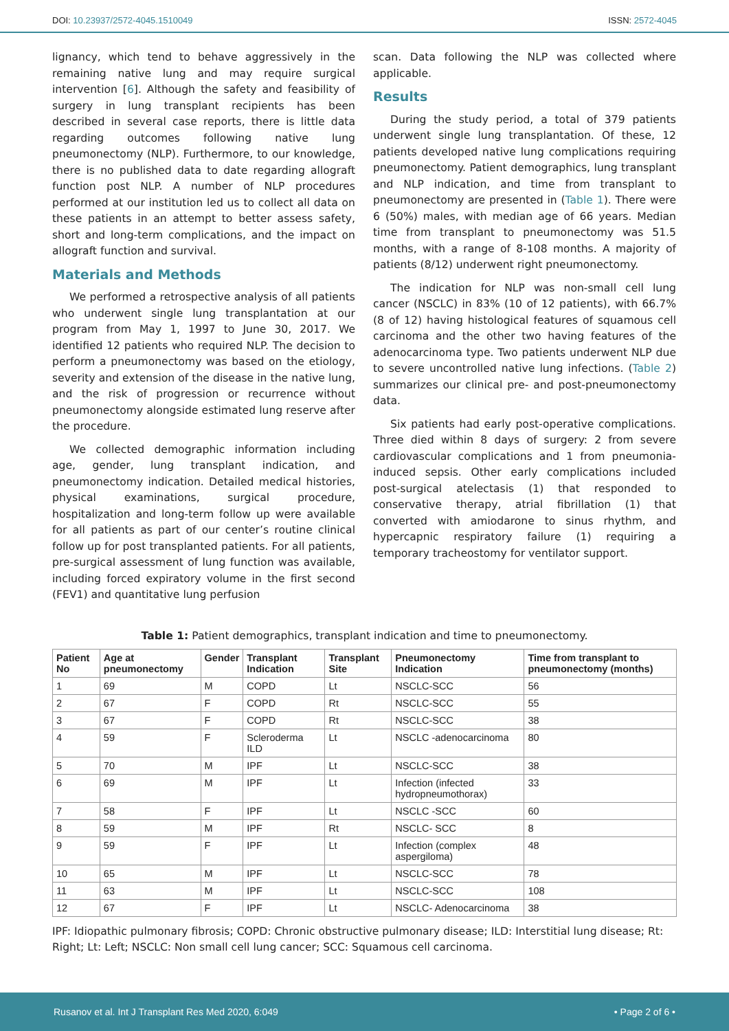DOI: 10.23937/2572-4045.1510049
ISSN: 2572-4045
lignancy, which tend to behave aggressively in the remaining native lung and may require surgical intervention [6]. Although the safety and feasibility of surgery in lung transplant recipients has been described in several case reports, there is little data regarding outcomes following native lung pneumonectomy (NLP). Furthermore, to our knowledge, there is no published data to date regarding allograft function post NLP. A number of NLP procedures performed at our institution led us to collect all data on these patients in an attempt to better assess safety, short and long-term complications, and the impact on allograft function and survival.
Materials and Methods
We performed a retrospective analysis of all patients who underwent single lung transplantation at our program from May 1, 1997 to June 30, 2017. We identified 12 patients who required NLP. The decision to perform a pneumonectomy was based on the etiology, severity and extension of the disease in the native lung, and the risk of progression or recurrence without pneumonectomy alongside estimated lung reserve after the procedure.
We collected demographic information including age, gender, lung transplant indication, and pneumonectomy indication. Detailed medical histories, physical examinations, surgical procedure, hospitalization and long-term follow up were available for all patients as part of our center’s routine clinical follow up for post transplanted patients. For all patients, pre-surgical assessment of lung function was available, including forced expiratory volume in the first second (FEV1) and quantitative lung perfusion
scan. Data following the NLP was collected where applicable.
Results
During the study period, a total of 379 patients underwent single lung transplantation. Of these, 12 patients developed native lung complications requiring pneumonectomy. Patient demographics, lung transplant and NLP indication, and time from transplant to pneumonectomy are presented in (Table 1). There were 6 (50%) males, with median age of 66 years. Median time from transplant to pneumonectomy was 51.5 months, with a range of 8-108 months. A majority of patients (8/12) underwent right pneumonectomy.
The indication for NLP was non-small cell lung cancer (NSCLC) in 83% (10 of 12 patients), with 66.7% (8 of 12) having histological features of squamous cell carcinoma and the other two having features of the adenocarcinoma type. Two patients underwent NLP due to severe uncontrolled native lung infections. (Table 2) summarizes our clinical pre- and post-pneumonectomy data.
Six patients had early post-operative complications. Three died within 8 days of surgery: 2 from severe cardiovascular complications and 1 from pneumonia-induced sepsis. Other early complications included post-surgical atelectasis (1) that responded to conservative therapy, atrial fibrillation (1) that converted with amiodarone to sinus rhythm, and hypercapnic respiratory failure (1) requiring a temporary tracheostomy for ventilator support.
Table 1: Patient demographics, transplant indication and time to pneumonectomy.
| Patient No | Age at pneumonectomy | Gender | Transplant Indication | Transplant Site | Pneumonectomy Indication | Time from transplant to pneumonectomy (months) |
| --- | --- | --- | --- | --- | --- | --- |
| 1 | 69 | M | COPD | Lt | NSCLC-SCC | 56 |
| 2 | 67 | F | COPD | Rt | NSCLC-SCC | 55 |
| 3 | 67 | F | COPD | Rt | NSCLC-SCC | 38 |
| 4 | 59 | F | Scleroderma ILD | Lt | NSCLC -adenocarcinoma | 80 |
| 5 | 70 | M | IPF | Lt | NSCLC-SCC | 38 |
| 6 | 69 | M | IPF | Lt | Infection (infected hydropneumothorax) | 33 |
| 7 | 58 | F | IPF | Lt | NSCLC -SCC | 60 |
| 8 | 59 | M | IPF | Rt | NSCLC- SCC | 8 |
| 9 | 59 | F | IPF | Lt | Infection (complex aspergiloma) | 48 |
| 10 | 65 | M | IPF | Lt | NSCLC-SCC | 78 |
| 11 | 63 | M | IPF | Lt | NSCLC-SCC | 108 |
| 12 | 67 | F | IPF | Lt | NSCLC- Adenocarcinoma | 38 |
IPF: Idiopathic pulmonary fibrosis; COPD: Chronic obstructive pulmonary disease; ILD: Interstitial lung disease; Rt: Right; Lt: Left; NSCLC: Non small cell lung cancer; SCC: Squamous cell carcinoma.
Rusanov et al. Int J Transplant Res Med 2020, 6:049
• Page 2 of 6 •